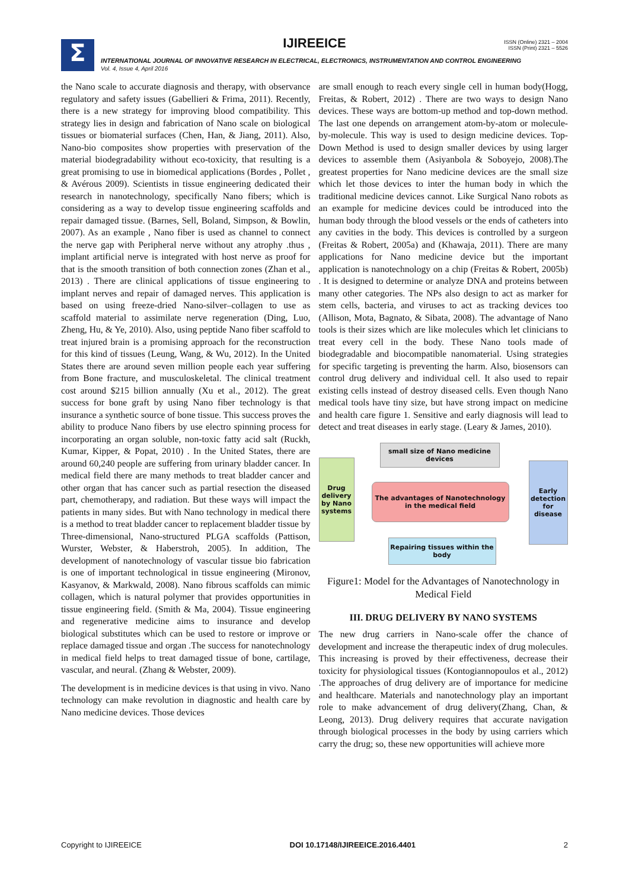Σ
IJIREEICE
ISSN (Online) 2321 – 2004
ISSN (Print) 2321 – 5526
INTERNATIONAL JOURNAL OF INNOVATIVE RESEARCH IN ELECTRICAL, ELECTRONICS, INSTRUMENTATION AND CONTROL ENGINEERING
Vol. 4, Issue 4, April 2016
the Nano scale to accurate diagnosis and therapy, with observance regulatory and safety issues (Gabellieri & Frima, 2011). Recently, there is a new strategy for improving blood compatibility. This strategy lies in design and fabrication of Nano scale on biological tissues or biomaterial surfaces (Chen, Han, & Jiang, 2011). Also, Nano-bio composites show properties with preservation of the material biodegradability without eco-toxicity, that resulting is a great promising to use in biomedical applications (Bordes , Pollet , & Avérous 2009). Scientists in tissue engineering dedicated their research in nanotechnology, specifically Nano fibers; which is considering as a way to develop tissue engineering scaffolds and repair damaged tissue. (Barnes, Sell, Boland, Simpson, & Bowlin, 2007). As an example , Nano fiber is used as channel to connect the nerve gap with Peripheral nerve without any atrophy .thus , implant artificial nerve is integrated with host nerve as proof for that is the smooth transition of both connection zones (Zhan et al., 2013) . There are clinical applications of tissue engineering to implant nerves and repair of damaged nerves. This application is based on using freeze-dried Nano-silver–collagen to use as scaffold material to assimilate nerve regeneration (Ding, Luo, Zheng, Hu, & Ye, 2010). Also, using peptide Nano fiber scaffold to treat injured brain is a promising approach for the reconstruction for this kind of tissues (Leung, Wang, & Wu, 2012). In the United States there are around seven million people each year suffering from Bone fracture, and musculoskeletal. The clinical treatment cost around $215 billion annually (Xu et al., 2012). The great success for bone graft by using Nano fiber technology is that insurance a synthetic source of bone tissue. This success proves the ability to produce Nano fibers by use electro spinning process for incorporating an organ soluble, non-toxic fatty acid salt (Ruckh, Kumar, Kipper, & Popat, 2010) . In the United States, there are around 60,240 people are suffering from urinary bladder cancer. In medical field there are many methods to treat bladder cancer and other organ that has cancer such as partial resection the diseased part, chemotherapy, and radiation. But these ways will impact the patients in many sides. But with Nano technology in medical there is a method to treat bladder cancer to replacement bladder tissue by Three-dimensional, Nano-structured PLGA scaffolds (Pattison, Wurster, Webster, & Haberstroh, 2005). In addition, The development of nanotechnology of vascular tissue bio fabrication is one of important technological in tissue engineering (Mironov, Kasyanov, & Markwald, 2008). Nano fibrous scaffolds can mimic collagen, which is natural polymer that provides opportunities in tissue engineering field. (Smith & Ma, 2004). Tissue engineering and regenerative medicine aims to insurance and develop biological substitutes which can be used to restore or improve or replace damaged tissue and organ .The success for nanotechnology in medical field helps to treat damaged tissue of bone, cartilage, vascular, and neural. (Zhang & Webster, 2009).
The development is in medicine devices is that using in vivo. Nano technology can make revolution in diagnostic and health care by Nano medicine devices. Those devices
are small enough to reach every single cell in human body(Hogg, Freitas, & Robert, 2012) . There are two ways to design Nano devices. These ways are bottom-up method and top-down method. The last one depends on arrangement atom-by-atom or molecule-by-molecule. This way is used to design medicine devices. Top-Down Method is used to design smaller devices by using larger devices to assemble them (Asiyanbola & Soboyejo, 2008).The greatest properties for Nano medicine devices are the small size which let those devices to inter the human body in which the traditional medicine devices cannot. Like Surgical Nano robots as an example for medicine devices could be introduced into the human body through the blood vessels or the ends of catheters into any cavities in the body. This devices is controlled by a surgeon (Freitas & Robert, 2005a) and (Khawaja, 2011). There are many applications for Nano medicine device but the important application is nanotechnology on a chip (Freitas & Robert, 2005b) . It is designed to determine or analyze DNA and proteins between many other categories. The NPs also design to act as marker for stem cells, bacteria, and viruses to act as tracking devices too (Allison, Mota, Bagnato, & Sibata, 2008). The advantage of Nano tools is their sizes which are like molecules which let clinicians to treat every cell in the body. These Nano tools made of biodegradable and biocompatible nanomaterial. Using strategies for specific targeting is preventing the harm. Also, biosensors can control drug delivery and individual cell. It also used to repair existing cells instead of destroy diseased cells. Even though Nano medical tools have tiny size, but have strong impact on medicine and health care figure 1. Sensitive and early diagnosis will lead to detect and treat diseases in early stage. (Leary & James, 2010).
small size of Nano medicine devices
Drug delivery by Nano systems
The advantages of Nanotechnology in the medical field
Early detection for disease
Repairing tissues within the body
Figure1: Model for the Advantages of Nanotechnology in Medical Field
III. DRUG DELIVERY BY NANO SYSTEMS
The new drug carriers in Nano-scale offer the chance of development and increase the therapeutic index of drug molecules. This increasing is proved by their effectiveness, decrease their toxicity for physiological tissues (Kontogiannopoulos et al., 2012) .The approaches of drug delivery are of importance for medicine and healthcare. Materials and nanotechnology play an important role to make advancement of drug delivery(Zhang, Chan, & Leong, 2013). Drug delivery requires that accurate navigation through biological processes in the body by using carriers which carry the drug; so, these new opportunities will achieve more
Copyright to IJIREEICE DOI 10.17148/IJIREEICE.2016.4401 2